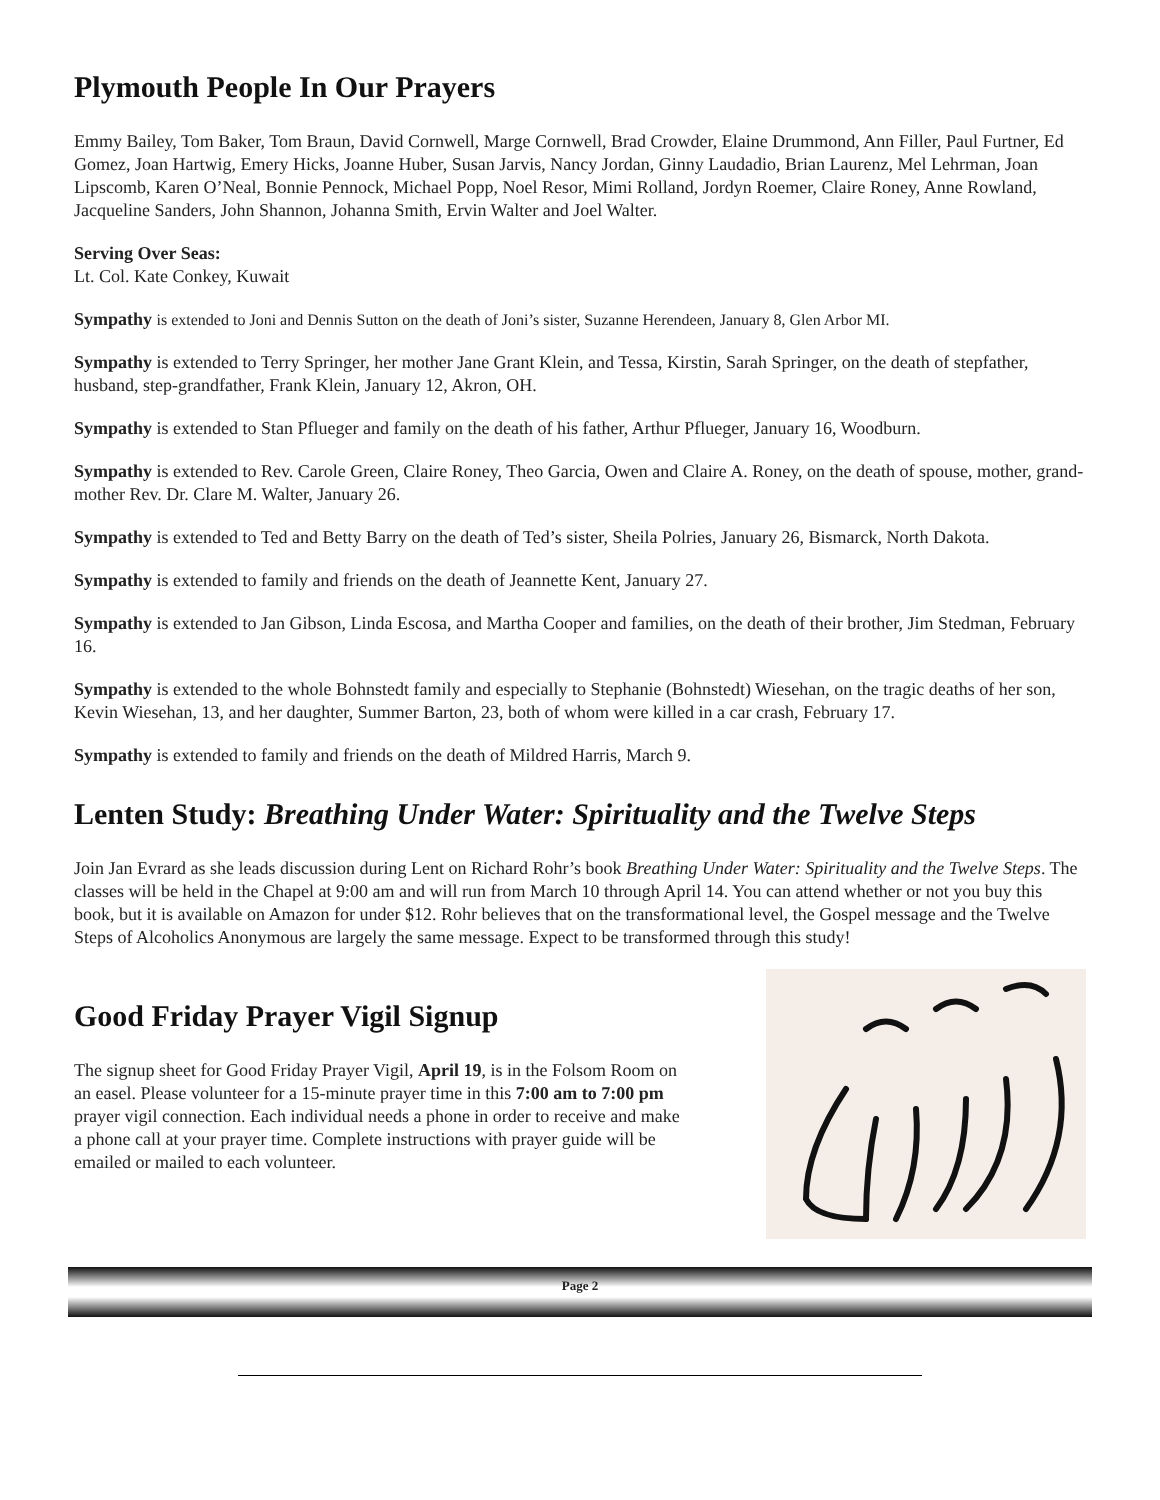Plymouth People In Our Prayers
Emmy Bailey, Tom Baker, Tom Braun, David Cornwell, Marge Cornwell, Brad Crowder, Elaine Drummond, Ann Filler, Paul Furtner, Ed Gomez, Joan Hartwig, Emery Hicks, Joanne Huber, Susan Jarvis, Nancy Jordan, Ginny Laudadio, Brian Laurenz, Mel Lehrman, Joan Lipscomb, Karen O’Neal, Bonnie Pennock, Michael Popp, Noel Resor, Mimi Rolland, Jordyn Roemer, Claire Roney, Anne Rowland, Jacqueline Sanders, John Shannon, Johanna Smith, Ervin Walter and Joel Walter.
Serving Over Seas:
Lt. Col. Kate Conkey, Kuwait
Sympathy is extended to Joni and Dennis Sutton on the death of Joni’s sister, Suzanne Herendeen, January 8, Glen Arbor MI.
Sympathy is extended to Terry Springer, her mother Jane Grant Klein, and Tessa, Kirstin, Sarah Springer, on the death of stepfather, husband, step-grandfather, Frank Klein, January 12, Akron, OH.
Sympathy is extended to Stan Pflueger and family on the death of his father, Arthur Pflueger, January 16, Woodburn.
Sympathy is extended to Rev. Carole Green, Claire Roney, Theo Garcia, Owen and Claire A. Roney, on the death of spouse, mother, grand-mother Rev. Dr. Clare M. Walter, January 26.
Sympathy is extended to Ted and Betty Barry on the death of Ted’s sister, Sheila Polries, January 26, Bismarck, North Dakota.
Sympathy is extended to family and friends on the death of Jeannette Kent, January 27.
Sympathy is extended to Jan Gibson, Linda Escosa, and Martha Cooper and families, on the death of their brother, Jim Stedman, February 16.
Sympathy is extended to the whole Bohnstedt family and especially to Stephanie (Bohnstedt) Wiesehan, on the tragic deaths of her son, Kevin Wiesehan, 13, and her daughter, Summer Barton, 23, both of whom were killed in a car crash, February 17.
Sympathy is extended to family and friends on the death of Mildred Harris, March 9.
Lenten Study: Breathing Under Water: Spirituality and the Twelve Steps
Join Jan Evrard as she leads discussion during Lent on Richard Rohr’s book Breathing Under Water: Spirituality and the Twelve Steps. The classes will be held in the Chapel at 9:00 am and will run from March 10 through April 14. You can attend whether or not you buy this book, but it is available on Amazon for under $12. Rohr believes that on the transformational level, the Gospel message and the Twelve Steps of Alcoholics Anonymous are largely the same message. Expect to be transformed through this study!
Good Friday Prayer Vigil Signup
The signup sheet for Good Friday Prayer Vigil, April 19, is in the Folsom Room on an easel. Please volunteer for a 15-minute prayer time in this 7:00 am to 7:00 pm prayer vigil connection. Each individual needs a phone in order to receive and make a phone call at your prayer time. Complete instructions with prayer guide will be emailed or mailed to each volunteer.
Page 2